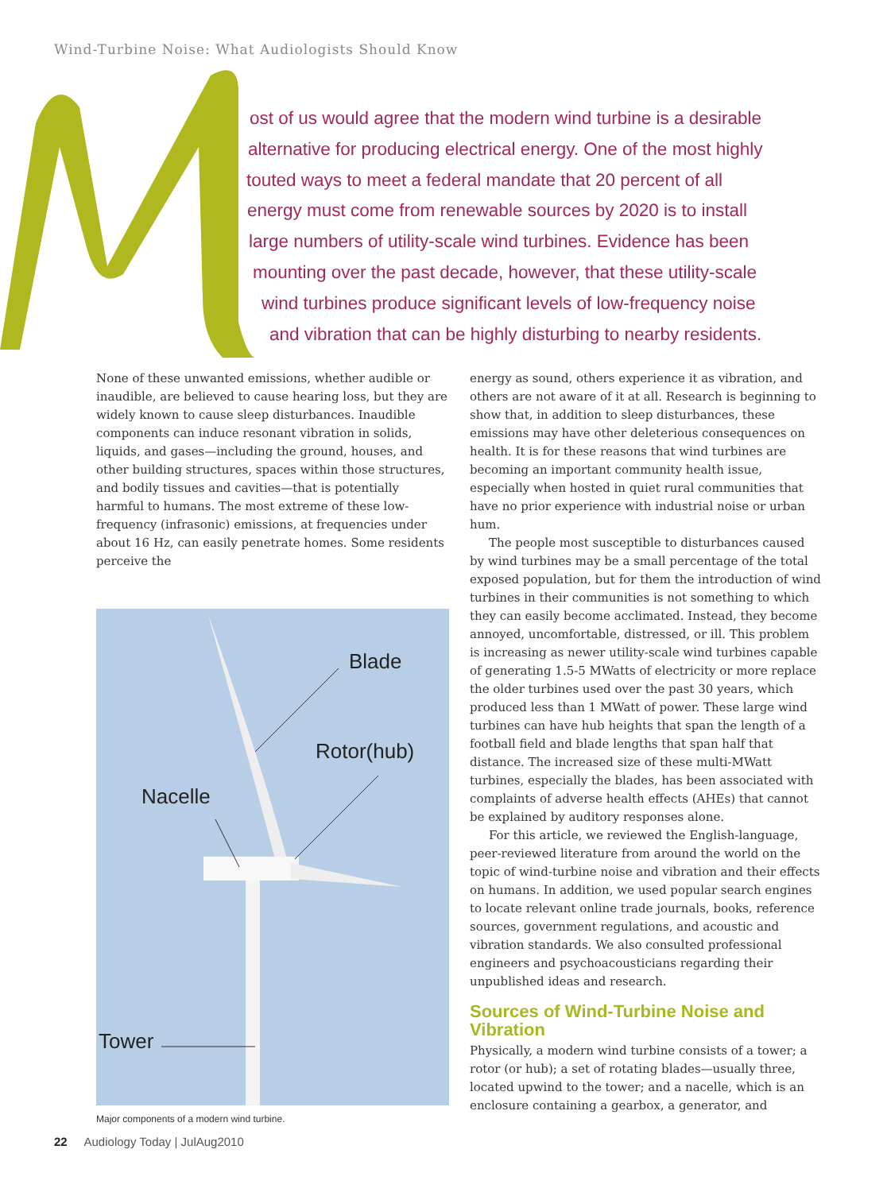Wind-Turbine Noise: What Audiologists Should Know
ost of us would agree that the modern wind turbine is a desirable
alternative for producing electrical energy. One of the most highly
touted ways to meet a federal mandate that 20 percent of all
energy must come from renewable sources by 2020 is to install
large numbers of utility-scale wind turbines. Evidence has been
mounting over the past decade, however, that these utility-scale
wind turbines produce significant levels of low-frequency noise
and vibration that can be highly disturbing to nearby residents.
None of these unwanted emissions, whether audible or inaudible, are believed to cause hearing loss, but they are widely known to cause sleep disturbances. Inaudible components can induce resonant vibration in solids, liquids, and gases—including the ground, houses, and other building structures, spaces within those structures, and bodily tissues and cavities—that is potentially harmful to humans. The most extreme of these low-frequency (infrasonic) emissions, at frequencies under about 16 Hz, can easily penetrate homes. Some residents perceive the
Blade
Rotor(hub)
Nacelle
Tower
Major components of a modern wind turbine.
energy as sound, others experience it as vibration, and others are not aware of it at all. Research is beginning to show that, in addition to sleep disturbances, these emissions may have other deleterious consequences on health. It is for these reasons that wind turbines are becoming an important community health issue, especially when hosted in quiet rural communities that have no prior experience with industrial noise or urban hum.
The people most susceptible to disturbances caused by wind turbines may be a small percentage of the total exposed population, but for them the introduction of wind turbines in their communities is not something to which they can easily become acclimated. Instead, they become annoyed, uncomfortable, distressed, or ill. This problem is increasing as newer utility-scale wind turbines capable of generating 1.5-5 MWatts of electricity or more replace the older turbines used over the past 30 years, which produced less than 1 MWatt of power. These large wind turbines can have hub heights that span the length of a football field and blade lengths that span half that distance. The increased size of these multi-MWatt turbines, especially the blades, has been associated with complaints of adverse health effects (AHEs) that cannot be explained by auditory responses alone.
For this article, we reviewed the English-language, peer-reviewed literature from around the world on the topic of wind-turbine noise and vibration and their effects on humans. In addition, we used popular search engines to locate relevant online trade journals, books, reference sources, government regulations, and acoustic and vibration standards. We also consulted professional engineers and psychoacousticians regarding their unpublished ideas and research.
Sources of Wind-Turbine Noise and Vibration
Physically, a modern wind turbine consists of a tower; a rotor (or hub); a set of rotating blades—usually three, located upwind to the tower; and a nacelle, which is an enclosure containing a gearbox, a generator, and
22 Audiology Today | JulAug2010